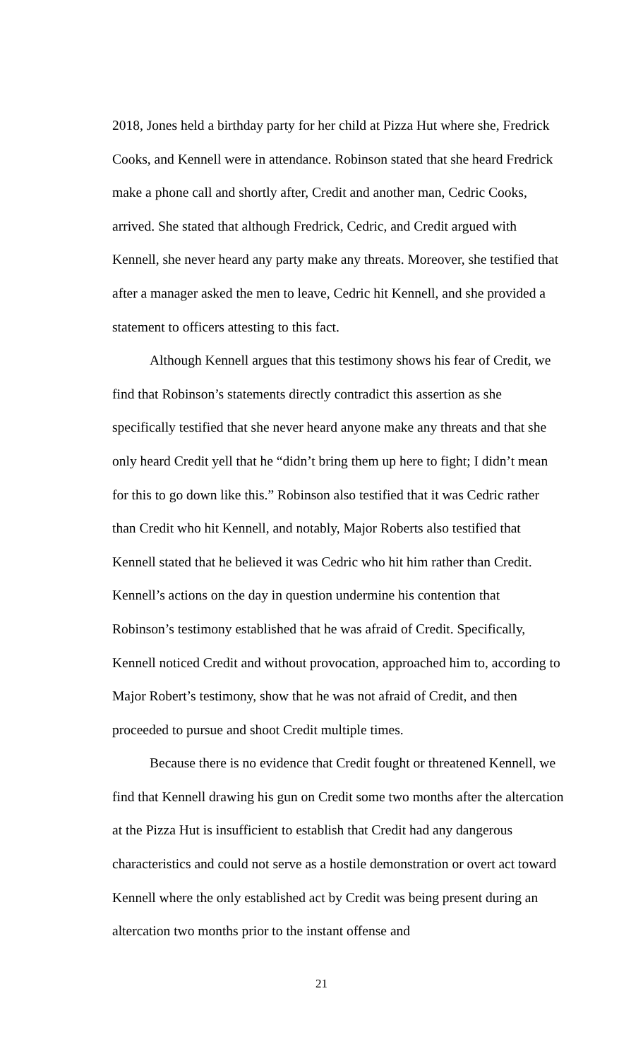2018, Jones held a birthday party for her child at Pizza Hut where she, Fredrick Cooks, and Kennell were in attendance. Robinson stated that she heard Fredrick make a phone call and shortly after, Credit and another man, Cedric Cooks, arrived. She stated that although Fredrick, Cedric, and Credit argued with Kennell, she never heard any party make any threats. Moreover, she testified that after a manager asked the men to leave, Cedric hit Kennell, and she provided a statement to officers attesting to this fact.
Although Kennell argues that this testimony shows his fear of Credit, we find that Robinson’s statements directly contradict this assertion as she specifically testified that she never heard anyone make any threats and that she only heard Credit yell that he “didn’t bring them up here to fight; I didn’t mean for this to go down like this.” Robinson also testified that it was Cedric rather than Credit who hit Kennell, and notably, Major Roberts also testified that Kennell stated that he believed it was Cedric who hit him rather than Credit. Kennell’s actions on the day in question undermine his contention that Robinson’s testimony established that he was afraid of Credit. Specifically, Kennell noticed Credit and without provocation, approached him to, according to Major Robert’s testimony, show that he was not afraid of Credit, and then proceeded to pursue and shoot Credit multiple times.
Because there is no evidence that Credit fought or threatened Kennell, we find that Kennell drawing his gun on Credit some two months after the altercation at the Pizza Hut is insufficient to establish that Credit had any dangerous characteristics and could not serve as a hostile demonstration or overt act toward Kennell where the only established act by Credit was being present during an altercation two months prior to the instant offense and
21